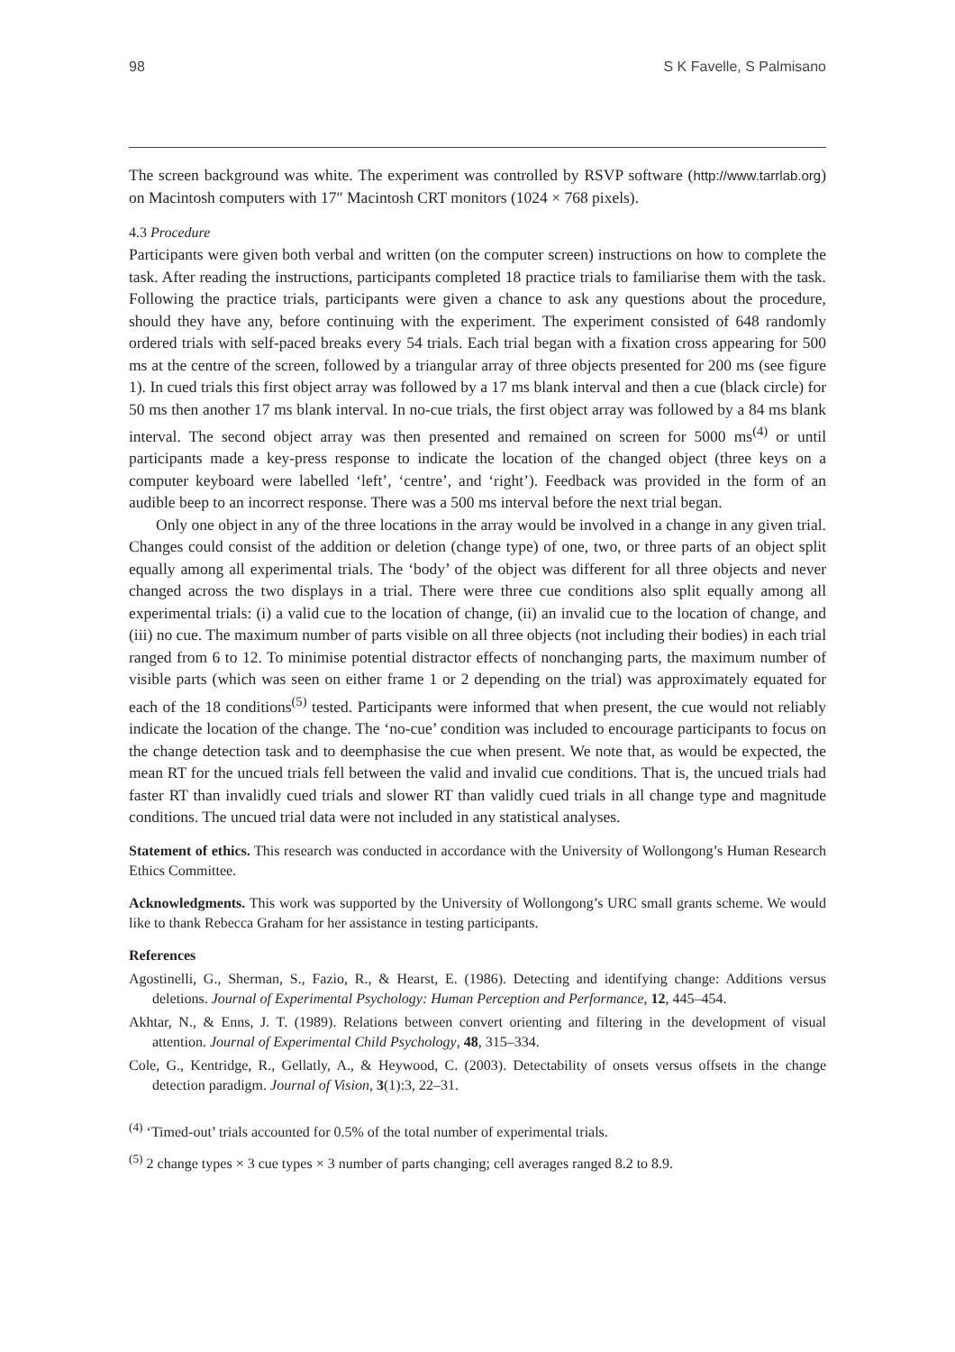98 S K Favelle, S Palmisano
The screen background was white. The experiment was controlled by RSVP software (http://www.tarrlab.org) on Macintosh computers with 17″ Macintosh CRT monitors (1024 × 768 pixels).
4.3 Procedure
Participants were given both verbal and written (on the computer screen) instructions on how to complete the task. After reading the instructions, participants completed 18 practice trials to familiarise them with the task. Following the practice trials, participants were given a chance to ask any questions about the procedure, should they have any, before continuing with the experiment. The experiment consisted of 648 randomly ordered trials with self-paced breaks every 54 trials. Each trial began with a fixation cross appearing for 500 ms at the centre of the screen, followed by a triangular array of three objects presented for 200 ms (see figure 1). In cued trials this first object array was followed by a 17 ms blank interval and then a cue (black circle) for 50 ms then another 17 ms blank interval. In no-cue trials, the first object array was followed by a 84 ms blank interval. The second object array was then presented and remained on screen for 5000 ms<sup>(4)</sup> or until participants made a key-press response to indicate the location of the changed object (three keys on a computer keyboard were labelled ‘left’, ‘centre’, and ‘right’). Feedback was provided in the form of an audible beep to an incorrect response. There was a 500 ms interval before the next trial began.
Only one object in any of the three locations in the array would be involved in a change in any given trial. Changes could consist of the addition or deletion (change type) of one, two, or three parts of an object split equally among all experimental trials. The ‘body’ of the object was different for all three objects and never changed across the two displays in a trial. There were three cue conditions also split equally among all experimental trials: (i) a valid cue to the location of change, (ii) an invalid cue to the location of change, and (iii) no cue. The maximum number of parts visible on all three objects (not including their bodies) in each trial ranged from 6 to 12. To minimise potential distractor effects of nonchanging parts, the maximum number of visible parts (which was seen on either frame 1 or 2 depending on the trial) was approximately equated for each of the 18 conditions<sup>(5)</sup> tested. Participants were informed that when present, the cue would not reliably indicate the location of the change. The ‘no-cue’ condition was included to encourage participants to focus on the change detection task and to deemphasise the cue when present. We note that, as would be expected, the mean RT for the uncued trials fell between the valid and invalid cue conditions. That is, the uncued trials had faster RT than invalidly cued trials and slower RT than validly cued trials in all change type and magnitude conditions. The uncued trial data were not included in any statistical analyses.
Statement of ethics. This research was conducted in accordance with the University of Wollongong’s Human Research Ethics Committee.
Acknowledgments. This work was supported by the University of Wollongong’s URC small grants scheme. We would like to thank Rebecca Graham for her assistance in testing participants.
References
Agostinelli, G., Sherman, S., Fazio, R., & Hearst, E. (1986). Detecting and identifying change: Additions versus deletions. Journal of Experimental Psychology: Human Perception and Performance, 12, 445–454.
Akhtar, N., & Enns, J. T. (1989). Relations between convert orienting and filtering in the development of visual attention. Journal of Experimental Child Psychology, 48, 315–334.
Cole, G., Kentridge, R., Gellatly, A., & Heywood, C. (2003). Detectability of onsets versus offsets in the change detection paradigm. Journal of Vision, 3(1):3, 22–31.
<sup>(4)</sup> ‘Timed-out’ trials accounted for 0.5% of the total number of experimental trials.
<sup>(5)</sup> 2 change types × 3 cue types × 3 number of parts changing; cell averages ranged 8.2 to 8.9.